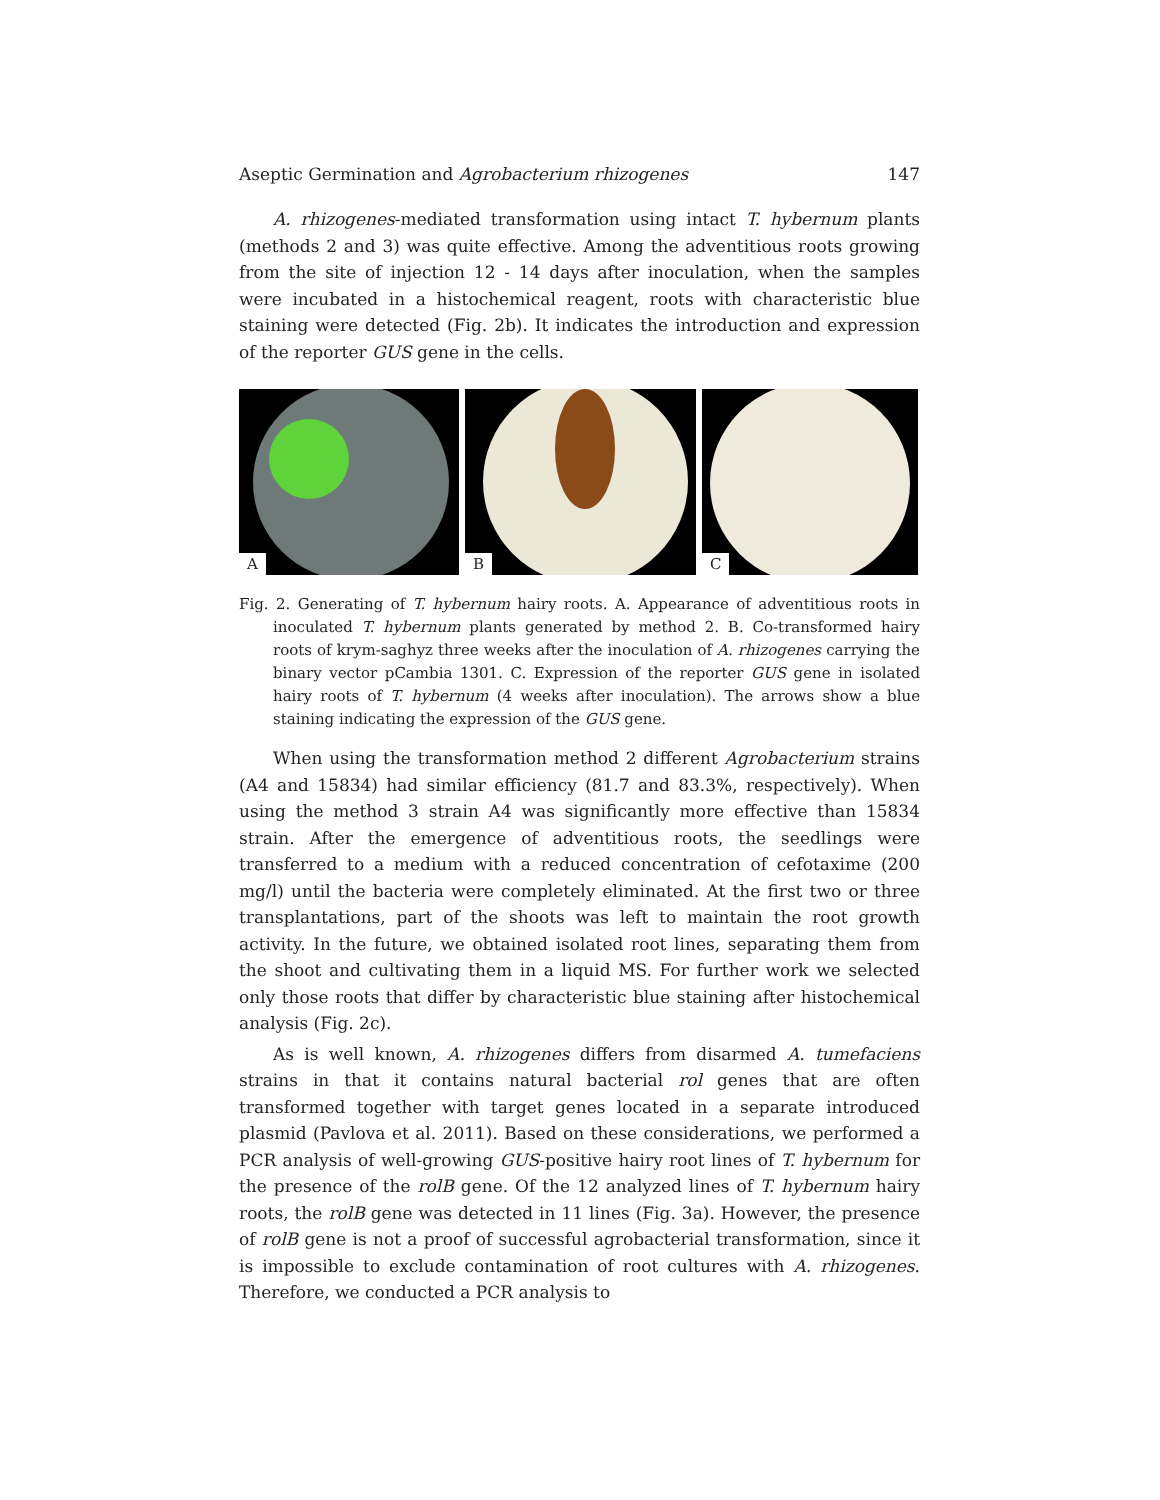Aseptic Germination and Agrobacterium rhizogenes 147
A. rhizogenes-mediated transformation using intact T. hybernum plants (methods 2 and 3) was quite effective. Among the adventitious roots growing from the site of injection 12 - 14 days after inoculation, when the samples were incubated in a histochemical reagent, roots with characteristic blue staining were detected (Fig. 2b). It indicates the introduction and expression of the reporter GUS gene in the cells.
A
B
C
Fig. 2. Generating of T. hybernum hairy roots. A. Appearance of adventitious roots in inoculated T. hybernum plants generated by method 2. B. Co-transformed hairy roots of krym-saghyz three weeks after the inoculation of A. rhizogenes carrying the binary vector pCambia 1301. C. Expression of the reporter GUS gene in isolated hairy roots of T. hybernum (4 weeks after inoculation). The arrows show a blue staining indicating the expression of the GUS gene.
When using the transformation method 2 different Agrobacterium strains (A4 and 15834) had similar efficiency (81.7 and 83.3%, respectively). When using the method 3 strain A4 was significantly more effective than 15834 strain. After the emergence of adventitious roots, the seedlings were transferred to a medium with a reduced concentration of cefotaxime (200 mg/l) until the bacteria were completely eliminated. At the first two or three transplantations, part of the shoots was left to maintain the root growth activity. In the future, we obtained isolated root lines, separating them from the shoot and cultivating them in a liquid MS. For further work we selected only those roots that differ by characteristic blue staining after histochemical analysis (Fig. 2c).
As is well known, A. rhizogenes differs from disarmed A. tumefaciens strains in that it contains natural bacterial rol genes that are often transformed together with target genes located in a separate introduced plasmid (Pavlova et al. 2011). Based on these considerations, we performed a PCR analysis of well-growing GUS-positive hairy root lines of T. hybernum for the presence of the rolB gene. Of the 12 analyzed lines of T. hybernum hairy roots, the rolB gene was detected in 11 lines (Fig. 3a). However, the presence of rolB gene is not a proof of successful agrobacterial transformation, since it is impossible to exclude contamination of root cultures with A. rhizogenes. Therefore, we conducted a PCR analysis to